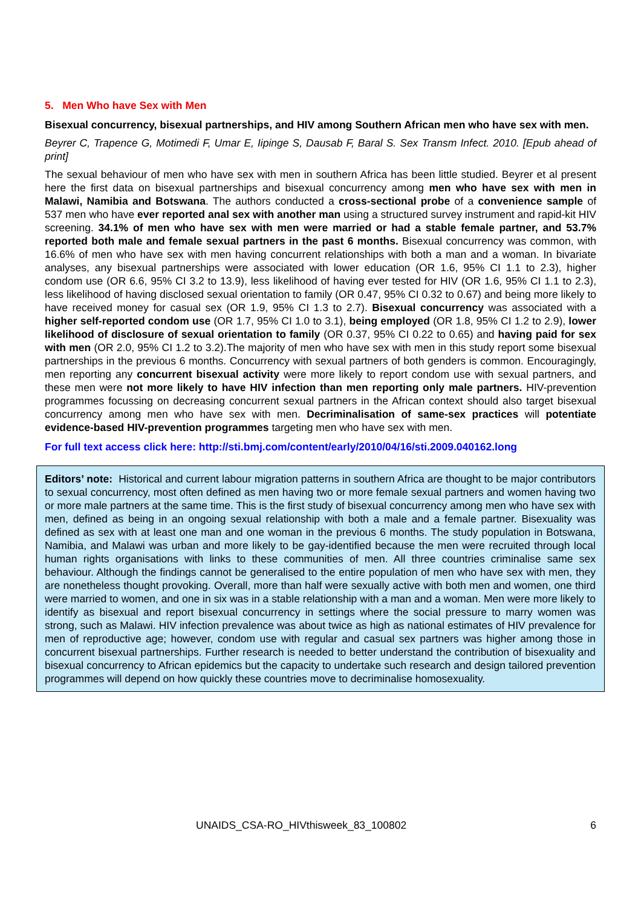5. Men Who have Sex with Men
Bisexual concurrency, bisexual partnerships, and HIV among Southern African men who have sex with men.
Beyrer C, Trapence G, Motimedi F, Umar E, Iipinge S, Dausab F, Baral S. Sex Transm Infect. 2010. [Epub ahead of print]
The sexual behaviour of men who have sex with men in southern Africa has been little studied. Beyrer et al present here the first data on bisexual partnerships and bisexual concurrency among men who have sex with men in Malawi, Namibia and Botswana. The authors conducted a cross-sectional probe of a convenience sample of 537 men who have ever reported anal sex with another man using a structured survey instrument and rapid-kit HIV screening. 34.1% of men who have sex with men were married or had a stable female partner, and 53.7% reported both male and female sexual partners in the past 6 months. Bisexual concurrency was common, with 16.6% of men who have sex with men having concurrent relationships with both a man and a woman. In bivariate analyses, any bisexual partnerships were associated with lower education (OR 1.6, 95% CI 1.1 to 2.3), higher condom use (OR 6.6, 95% CI 3.2 to 13.9), less likelihood of having ever tested for HIV (OR 1.6, 95% CI 1.1 to 2.3), less likelihood of having disclosed sexual orientation to family (OR 0.47, 95% CI 0.32 to 0.67) and being more likely to have received money for casual sex (OR 1.9, 95% CI 1.3 to 2.7). Bisexual concurrency was associated with a higher self-reported condom use (OR 1.7, 95% CI 1.0 to 3.1), being employed (OR 1.8, 95% CI 1.2 to 2.9), lower likelihood of disclosure of sexual orientation to family (OR 0.37, 95% CI 0.22 to 0.65) and having paid for sex with men (OR 2.0, 95% CI 1.2 to 3.2).The majority of men who have sex with men in this study report some bisexual partnerships in the previous 6 months. Concurrency with sexual partners of both genders is common. Encouragingly, men reporting any concurrent bisexual activity were more likely to report condom use with sexual partners, and these men were not more likely to have HIV infection than men reporting only male partners. HIV-prevention programmes focussing on decreasing concurrent sexual partners in the African context should also target bisexual concurrency among men who have sex with men. Decriminalisation of same-sex practices will potentiate evidence-based HIV-prevention programmes targeting men who have sex with men.
For full text access click here: http://sti.bmj.com/content/early/2010/04/16/sti.2009.040162.long
Editors’ note: Historical and current labour migration patterns in southern Africa are thought to be major contributors to sexual concurrency, most often defined as men having two or more female sexual partners and women having two or more male partners at the same time. This is the first study of bisexual concurrency among men who have sex with men, defined as being in an ongoing sexual relationship with both a male and a female partner. Bisexuality was defined as sex with at least one man and one woman in the previous 6 months. The study population in Botswana, Namibia, and Malawi was urban and more likely to be gay-identified because the men were recruited through local human rights organisations with links to these communities of men. All three countries criminalise same sex behaviour. Although the findings cannot be generalised to the entire population of men who have sex with men, they are nonetheless thought provoking. Overall, more than half were sexually active with both men and women, one third were married to women, and one in six was in a stable relationship with a man and a woman. Men were more likely to identify as bisexual and report bisexual concurrency in settings where the social pressure to marry women was strong, such as Malawi. HIV infection prevalence was about twice as high as national estimates of HIV prevalence for men of reproductive age; however, condom use with regular and casual sex partners was higher among those in concurrent bisexual partnerships. Further research is needed to better understand the contribution of bisexuality and bisexual concurrency to African epidemics but the capacity to undertake such research and design tailored prevention programmes will depend on how quickly these countries move to decriminalise homosexuality.
UNAIDS_CSA-RO_HIVthisweek_83_100802 6